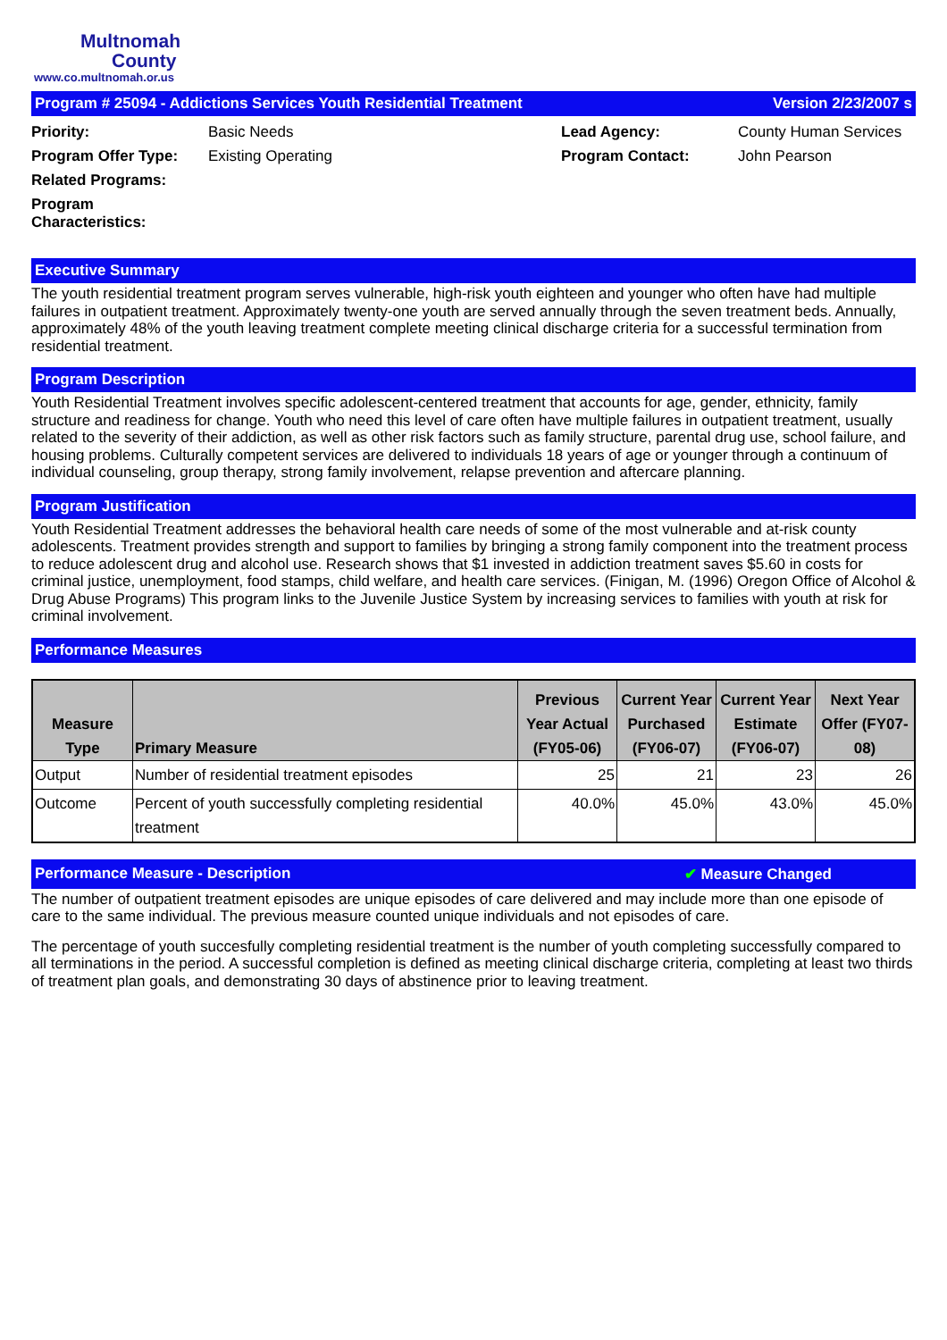Multnomah
County
www.co.multnomah.or.us
Program # 25094 - Addictions Services Youth Residential Treatment Version 2/23/2007 s
Priority: Basic Needs Lead Agency: County Human Services Program Offer Type: Existing Operating Program Contact: John Pearson Related Programs: Program Characteristics:
Executive Summary
The youth residential treatment program serves vulnerable, high-risk youth eighteen and younger who often have had multiple failures in outpatient treatment. Approximately twenty-one youth are served annually through the seven treatment beds. Annually, approximately 48% of the youth leaving treatment complete meeting clinical discharge criteria for a successful termination from residential treatment.
Program Description
Youth Residential Treatment involves specific adolescent-centered treatment that accounts for age, gender, ethnicity, family structure and readiness for change. Youth who need this level of care often have multiple failures in outpatient treatment, usually related to the severity of their addiction, as well as other risk factors such as family structure, parental drug use, school failure, and housing problems. Culturally competent services are delivered to individuals 18 years of age or younger through a continuum of individual counseling, group therapy, strong family involvement, relapse prevention and aftercare planning.
Program Justification
Youth Residential Treatment addresses the behavioral health care needs of some of the most vulnerable and at-risk county adolescents. Treatment provides strength and support to families by bringing a strong family component into the treatment process to reduce adolescent drug and alcohol use. Research shows that $1 invested in addiction treatment saves $5.60 in costs for criminal justice, unemployment, food stamps, child welfare, and health care services. (Finigan, M. (1996) Oregon Office of Alcohol & Drug Abuse Programs) This program links to the Juvenile Justice System by increasing services to families with youth at risk for criminal involvement.
Performance Measures
| Measure Type | Primary Measure | Previous Year Actual (FY05-06) | Current Year Purchased (FY06-07) | Current Year Estimate (FY06-07) | Next Year Offer (FY07-08) |
| --- | --- | --- | --- | --- | --- |
| Output | Number of residential treatment episodes | 25 | 21 | 23 | 26 |
| Outcome | Percent of youth successfully completing residential treatment | 40.0% | 45.0% | 43.0% | 45.0% |
Performance Measure - Description ✔ Measure Changed
The number of outpatient treatment episodes are unique episodes of care delivered and may include more than one episode of care to the same individual. The previous measure counted unique individuals and not episodes of care.
The percentage of youth succesfully completing residential treatment is the number of youth completing successfully compared to all terminations in the period. A successful completion is defined as meeting clinical discharge criteria, completing at least two thirds of treatment plan goals, and demonstrating 30 days of abstinence prior to leaving treatment.